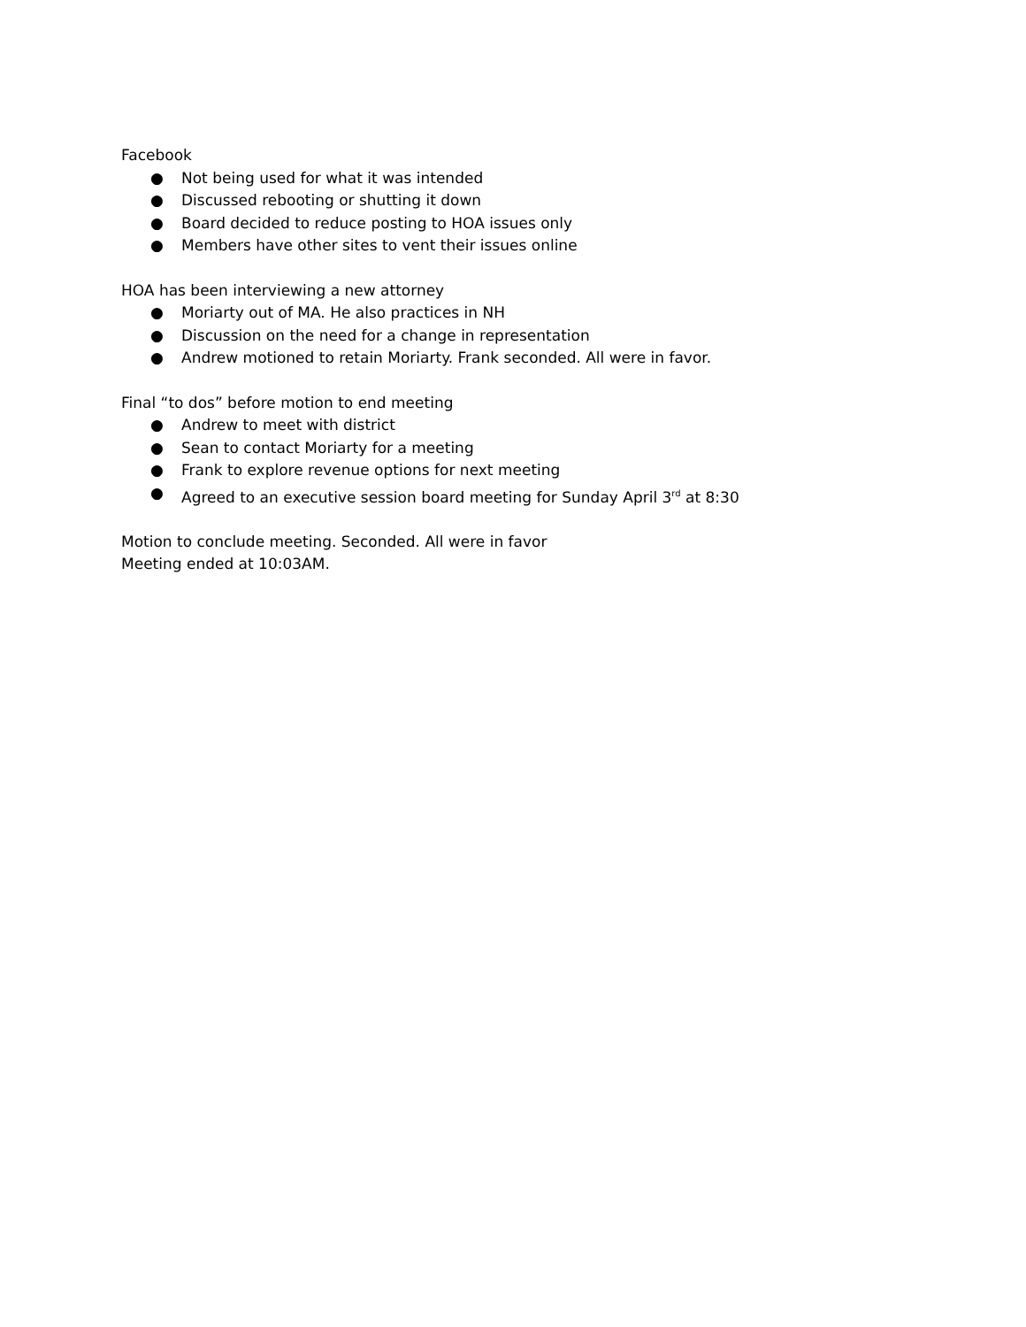Facebook
● Not being used for what it was intended
● Discussed rebooting or shutting it down
● Board decided to reduce posting to HOA issues only
● Members have other sites to vent their issues online
HOA has been interviewing a new attorney
● Moriarty out of MA. He also practices in NH
● Discussion on the need for a change in representation
● Andrew motioned to retain Moriarty. Frank seconded. All were in favor.
Final “to dos” before motion to end meeting
● Andrew to meet with district
● Sean to contact Moriarty for a meeting
● Frank to explore revenue options for next meeting
● Agreed to an executive session board meeting for Sunday April 3<sup>rd</sup> at 8:30
Motion to conclude meeting. Seconded. All were in favor
Meeting ended at 10:03AM.